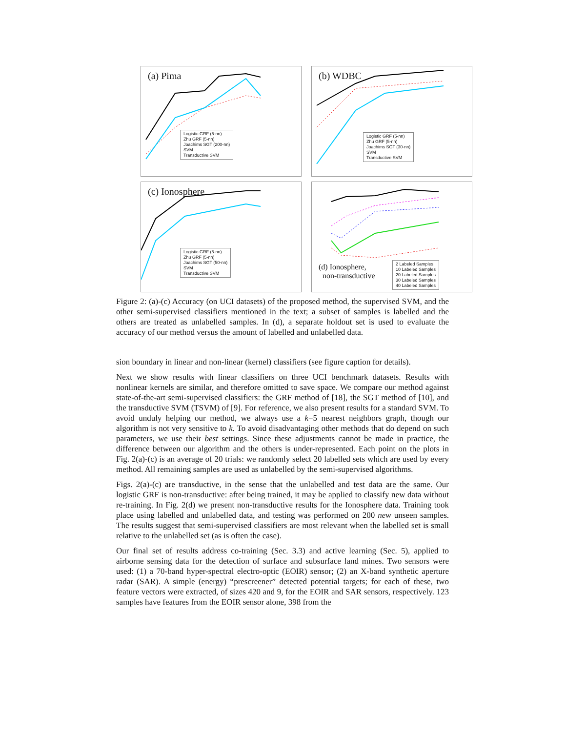(a) Pima
Logistic GRF (5-nn)
Zhu GRF (5-nn)
Joachims SGT (200-nn)
SVM
Transductive SVM
(b) WDBC
Logistic GRF (5-nn)
Zhu GRF (5-nn)
Joachims SGT (30-nn)
SVM
Transductive SVM
(c) Ionosphere
Logistic GRF (5-nn)
Zhu GRF (5-nn)
Joachims SGT (50-nn)
SVM
Transductive SVM
(d) Ionosphere,
non-transductive
2 Labeled Samples
10 Labeled Samples
20 Labeled Samples
30 Labeled Samples
40 Labeled Samples
Figure 2: (a)-(c) Accuracy (on UCI datasets) of the proposed method, the supervised SVM, and the other semi-supervised classifiers mentioned in the text; a subset of samples is labelled and the others are treated as unlabelled samples. In (d), a separate holdout set is used to evaluate the accuracy of our method versus the amount of labelled and unlabelled data.
sion boundary in linear and non-linear (kernel) classifiers (see figure caption for details).
Next we show results with linear classifiers on three UCI benchmark datasets. Results with nonlinear kernels are similar, and therefore omitted to save space. We compare our method against state-of-the-art semi-supervised classifiers: the GRF method of [18], the SGT method of [10], and the transductive SVM (TSVM) of [9]. For reference, we also present results for a standard SVM. To avoid unduly helping our method, we always use a k=5 nearest neighbors graph, though our algorithm is not very sensitive to k. To avoid disadvantaging other methods that do depend on such parameters, we use their best settings. Since these adjustments cannot be made in practice, the difference between our algorithm and the others is under-represented. Each point on the plots in Fig. 2(a)-(c) is an average of 20 trials: we randomly select 20 labelled sets which are used by every method. All remaining samples are used as unlabelled by the semi-supervised algorithms.
Figs. 2(a)-(c) are transductive, in the sense that the unlabelled and test data are the same. Our logistic GRF is non-transductive: after being trained, it may be applied to classify new data without re-training. In Fig. 2(d) we present non-transductive results for the Ionosphere data. Training took place using labelled and unlabelled data, and testing was performed on 200 new unseen samples. The results suggest that semi-supervised classifiers are most relevant when the labelled set is small relative to the unlabelled set (as is often the case).
Our final set of results address co-training (Sec. 3.3) and active learning (Sec. 5), applied to airborne sensing data for the detection of surface and subsurface land mines. Two sensors were used: (1) a 70-band hyper-spectral electro-optic (EOIR) sensor; (2) an X-band synthetic aperture radar (SAR). A simple (energy) “prescreener” detected potential targets; for each of these, two feature vectors were extracted, of sizes 420 and 9, for the EOIR and SAR sensors, respectively. 123 samples have features from the EOIR sensor alone, 398 from the